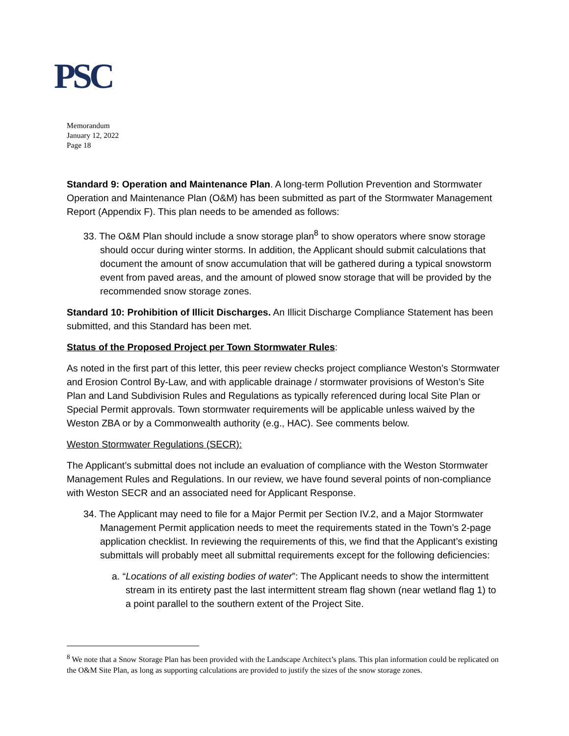PSC
Memorandum
January 12, 2022
Page 18
Standard 9: Operation and Maintenance Plan. A long-term Pollution Prevention and Stormwater Operation and Maintenance Plan (O&M) has been submitted as part of the Stormwater Management Report (Appendix F). This plan needs to be amended as follows:
33. The O&M Plan should include a snow storage plan<sup>8</sup> to show operators where snow storage should occur during winter storms. In addition, the Applicant should submit calculations that document the amount of snow accumulation that will be gathered during a typical snowstorm event from paved areas, and the amount of plowed snow storage that will be provided by the recommended snow storage zones.
Standard 10: Prohibition of Illicit Discharges. An Illicit Discharge Compliance Statement has been submitted, and this Standard has been met.
Status of the Proposed Project per Town Stormwater Rules:
As noted in the first part of this letter, this peer review checks project compliance Weston’s Stormwater and Erosion Control By-Law, and with applicable drainage / stormwater provisions of Weston’s Site Plan and Land Subdivision Rules and Regulations as typically referenced during local Site Plan or Special Permit approvals. Town stormwater requirements will be applicable unless waived by the Weston ZBA or by a Commonwealth authority (e.g., HAC). See comments below.
Weston Stormwater Regulations (SECR):
The Applicant’s submittal does not include an evaluation of compliance with the Weston Stormwater Management Rules and Regulations. In our review, we have found several points of non-compliance with Weston SECR and an associated need for Applicant Response.
34. The Applicant may need to file for a Major Permit per Section IV.2, and a Major Stormwater Management Permit application needs to meet the requirements stated in the Town’s 2-page application checklist. In reviewing the requirements of this, we find that the Applicant’s existing submittals will probably meet all submittal requirements except for the following deficiencies:
a. “Locations of all existing bodies of water”: The Applicant needs to show the intermittent stream in its entirety past the last intermittent stream flag shown (near wetland flag 1) to a point parallel to the southern extent of the Project Site.
<sup>8</sup> We note that a Snow Storage Plan has been provided with the Landscape Architect’s plans. This plan information could be replicated on the O&M Site Plan, as long as supporting calculations are provided to justify the sizes of the snow storage zones.